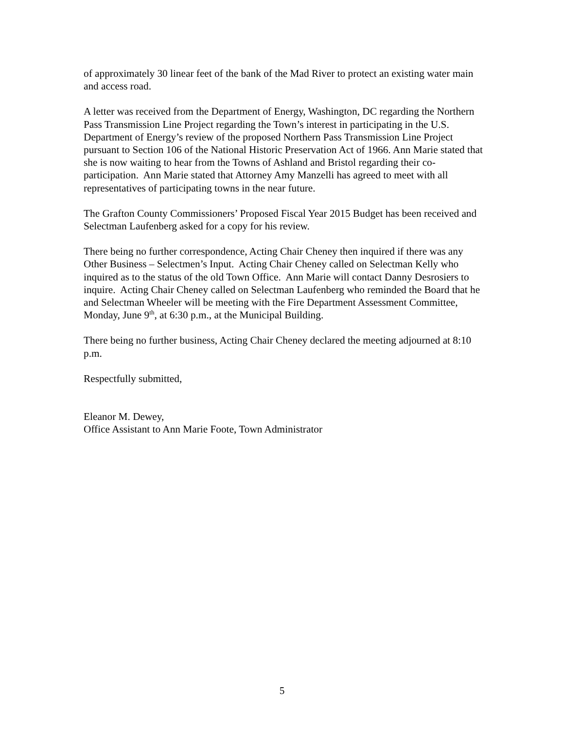of approximately 30 linear feet of the bank of the Mad River to protect an existing water main and access road.
A letter was received from the Department of Energy, Washington, DC regarding the Northern Pass Transmission Line Project regarding the Town’s interest in participating in the U.S. Department of Energy’s review of the proposed Northern Pass Transmission Line Project pursuant to Section 106 of the National Historic Preservation Act of 1966. Ann Marie stated that she is now waiting to hear from the Towns of Ashland and Bristol regarding their co-participation. Ann Marie stated that Attorney Amy Manzelli has agreed to meet with all representatives of participating towns in the near future.
The Grafton County Commissioners’ Proposed Fiscal Year 2015 Budget has been received and Selectman Laufenberg asked for a copy for his review.
There being no further correspondence, Acting Chair Cheney then inquired if there was any Other Business – Selectmen’s Input. Acting Chair Cheney called on Selectman Kelly who inquired as to the status of the old Town Office. Ann Marie will contact Danny Desrosiers to inquire. Acting Chair Cheney called on Selectman Laufenberg who reminded the Board that he and Selectman Wheeler will be meeting with the Fire Department Assessment Committee, Monday, June 9<sup>th</sup>, at 6:30 p.m., at the Municipal Building.
There being no further business, Acting Chair Cheney declared the meeting adjourned at 8:10 p.m.
Respectfully submitted,
Eleanor M. Dewey,
Office Assistant to Ann Marie Foote, Town Administrator
5